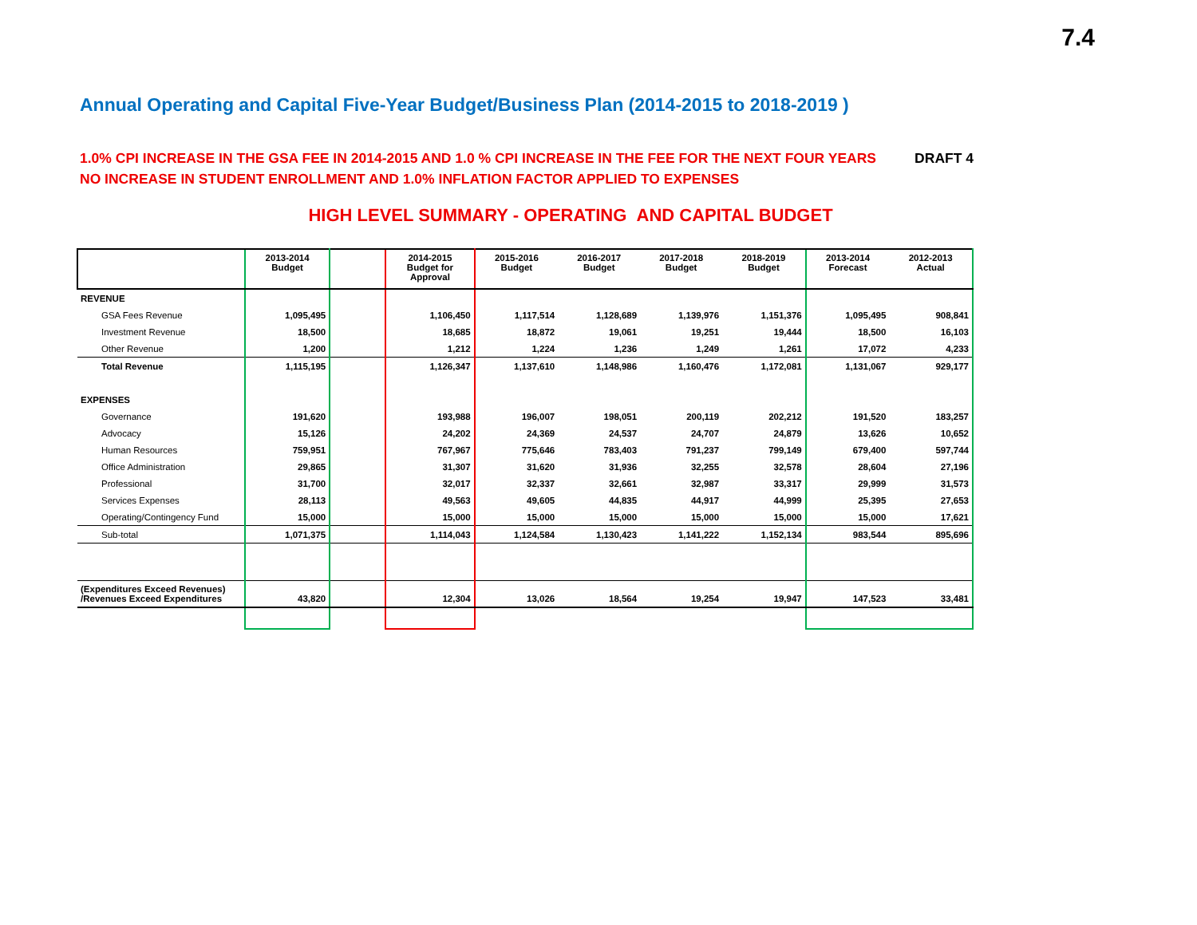7.4
Annual Operating and Capital Five-Year Budget/Business Plan (2014-2015 to 2018-2019 )
1.0% CPI INCREASE IN THE GSA FEE IN 2014-2015 AND 1.0 % CPI INCREASE IN THE FEE FOR THE NEXT FOUR YEARS DRAFT 4
NO INCREASE IN STUDENT ENROLLMENT AND 1.0% INFLATION FACTOR APPLIED TO EXPENSES
HIGH LEVEL SUMMARY - OPERATING AND CAPITAL BUDGET
| | 2013-2014 Budget | | 2014-2015 Budget for Approval | 2015-2016 Budget | 2016-2017 Budget | 2017-2018 Budget | 2018-2019 Budget | 2013-2014 Forecast | 2012-2013 Actual |
| --- | --- | --- | --- | --- | --- | --- | --- | --- | --- |
| REVENUE | | | | | | | | | |
| GSA Fees Revenue | 1,095,495 | | 1,106,450 | 1,117,514 | 1,128,689 | 1,139,976 | 1,151,376 | 1,095,495 | 908,841 |
| Investment Revenue | 18,500 | | 18,685 | 18,872 | 19,061 | 19,251 | 19,444 | 18,500 | 16,103 |
| Other Revenue | 1,200 | | 1,212 | 1,224 | 1,236 | 1,249 | 1,261 | 17,072 | 4,233 |
| Total Revenue | 1,115,195 | | 1,126,347 | 1,137,610 | 1,148,986 | 1,160,476 | 1,172,081 | 1,131,067 | 929,177 |
| EXPENSES | | | | | | | | | |
| Governance | 191,620 | | 193,988 | 196,007 | 198,051 | 200,119 | 202,212 | 191,520 | 183,257 |
| Advocacy | 15,126 | | 24,202 | 24,369 | 24,537 | 24,707 | 24,879 | 13,626 | 10,652 |
| Human Resources | 759,951 | | 767,967 | 775,646 | 783,403 | 791,237 | 799,149 | 679,400 | 597,744 |
| Office Administration | 29,865 | | 31,307 | 31,620 | 31,936 | 32,255 | 32,578 | 28,604 | 27,196 |
| Professional | 31,700 | | 32,017 | 32,337 | 32,661 | 32,987 | 33,317 | 29,999 | 31,573 |
| Services Expenses | 28,113 | | 49,563 | 49,605 | 44,835 | 44,917 | 44,999 | 25,395 | 27,653 |
| Operating/Contingency Fund | 15,000 | | 15,000 | 15,000 | 15,000 | 15,000 | 15,000 | 15,000 | 17,621 |
| Sub-total | 1,071,375 | | 1,114,043 | 1,124,584 | 1,130,423 | 1,141,222 | 1,152,134 | 983,544 | 895,696 |
| (Expenditures Exceed Revenues) /Revenues Exceed Expenditures | 43,820 | | 12,304 | 13,026 | 18,564 | 19,254 | 19,947 | 147,523 | 33,481 |